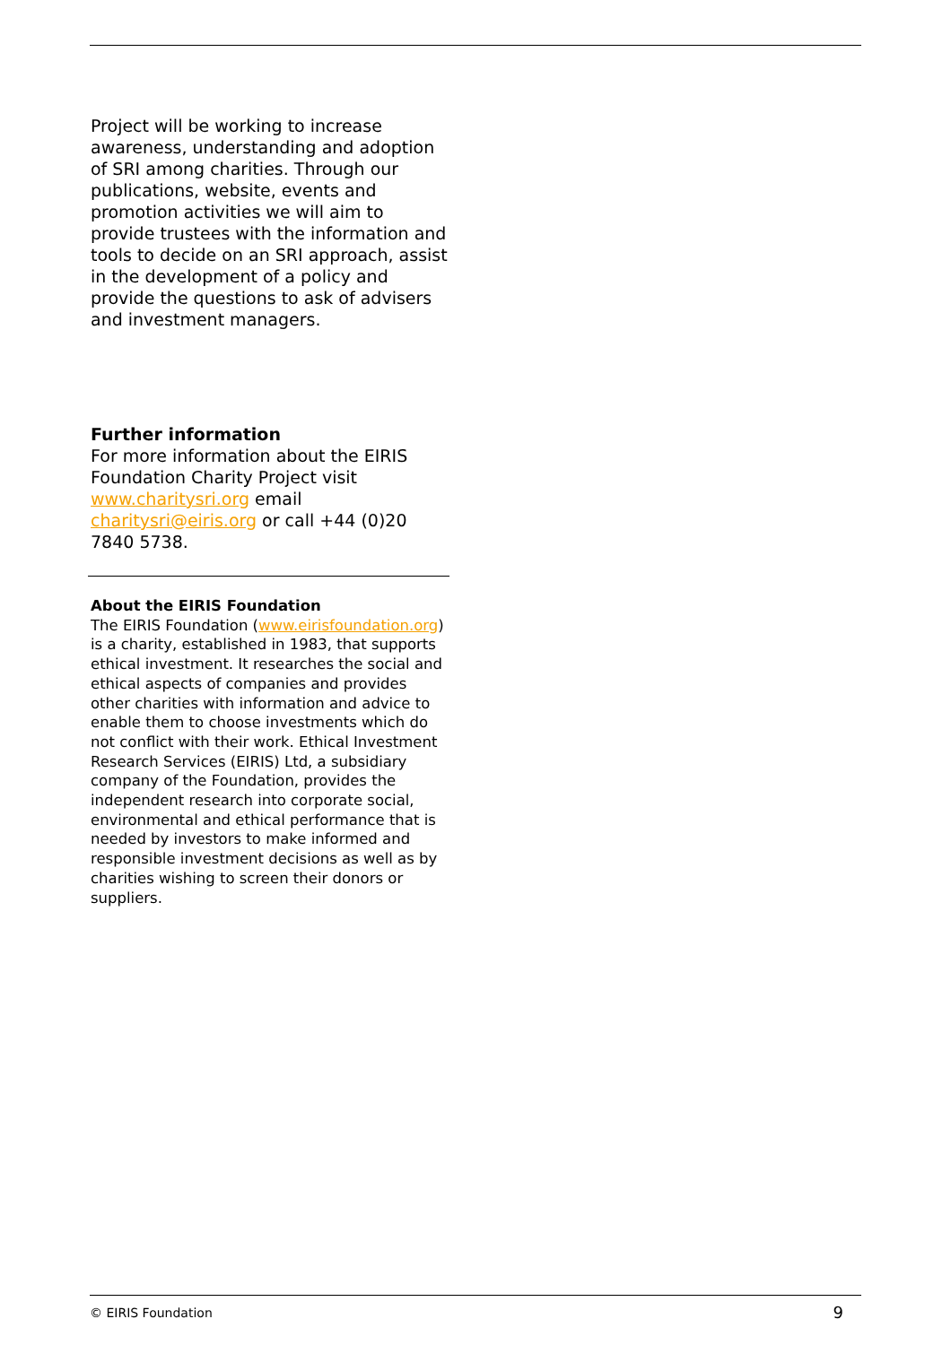Project will be working to increase awareness, understanding and adoption of SRI among charities. Through our publications, website, events and promotion activities we will aim to provide trustees with the information and tools to decide on an SRI approach, assist in the development of a policy and provide the questions to ask of advisers and investment managers.
Further information
For more information about the EIRIS Foundation Charity Project visit www.charitysri.org email charitysri@eiris.org or call +44 (0)20 7840 5738.
About the EIRIS Foundation
The EIRIS Foundation (www.eirisfoundation.org) is a charity, established in 1983, that supports ethical investment. It researches the social and ethical aspects of companies and provides other charities with information and advice to enable them to choose investments which do not conflict with their work. Ethical Investment Research Services (EIRIS) Ltd, a subsidiary company of the Foundation, provides the independent research into corporate social, environmental and ethical performance that is needed by investors to make informed and responsible investment decisions as well as by charities wishing to screen their donors or suppliers.
© EIRIS Foundation 9